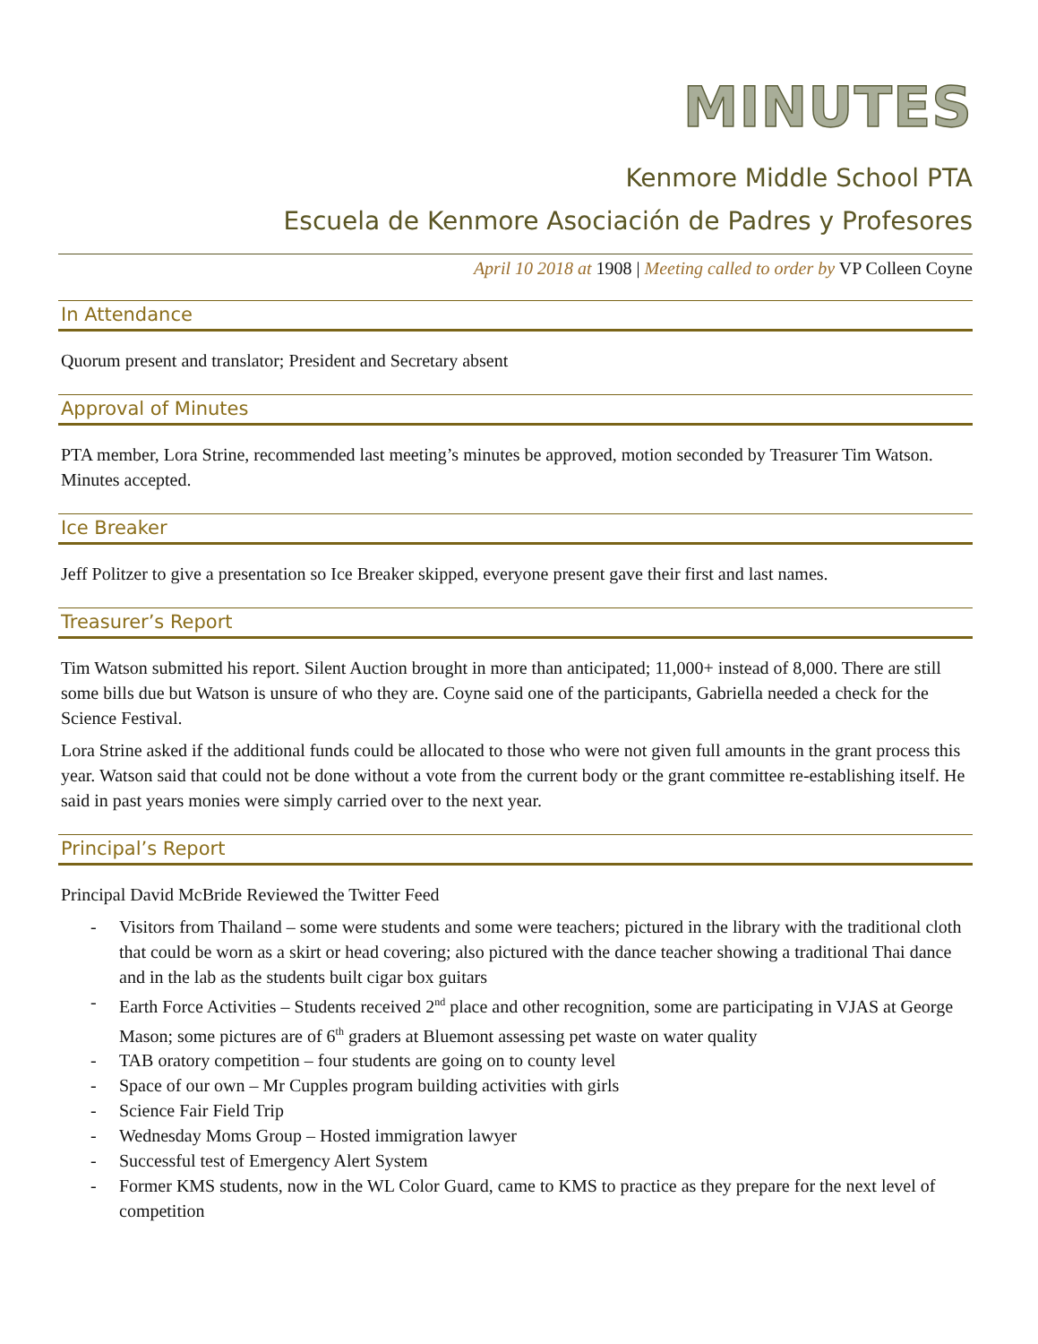MINUTES
Kenmore Middle School PTA
Escuela de Kenmore Asociación de Padres y Profesores
April 10 2018 at 1908 | Meeting called to order by VP Colleen Coyne
In Attendance
Quorum present and translator; President and Secretary absent
Approval of Minutes
PTA member, Lora Strine, recommended last meeting’s minutes be approved, motion seconded by Treasurer Tim Watson. Minutes accepted.
Ice Breaker
Jeff Politzer to give a presentation so Ice Breaker skipped, everyone present gave their first and last names.
Treasurer’s Report
Tim Watson submitted his report. Silent Auction brought in more than anticipated; 11,000+ instead of 8,000. There are still some bills due but Watson is unsure of who they are. Coyne said one of the participants, Gabriella needed a check for the Science Festival.
Lora Strine asked if the additional funds could be allocated to those who were not given full amounts in the grant process this year. Watson said that could not be done without a vote from the current body or the grant committee re-establishing itself. He said in past years monies were simply carried over to the next year.
Principal’s Report
Principal David McBride Reviewed the Twitter Feed
- Visitors from Thailand – some were students and some were teachers; pictured in the library with the traditional cloth that could be worn as a skirt or head covering; also pictured with the dance teacher showing a traditional Thai dance and in the lab as the students built cigar box guitars
- Earth Force Activities – Students received 2<sup>nd</sup> place and other recognition, some are participating in VJAS at George Mason; some pictures are of 6<sup>th</sup> graders at Bluemont assessing pet waste on water quality
- TAB oratory competition – four students are going on to county level
- Space of our own – Mr Cupples program building activities with girls
- Science Fair Field Trip
- Wednesday Moms Group – Hosted immigration lawyer
- Successful test of Emergency Alert System
- Former KMS students, now in the WL Color Guard, came to KMS to practice as they prepare for the next level of competition